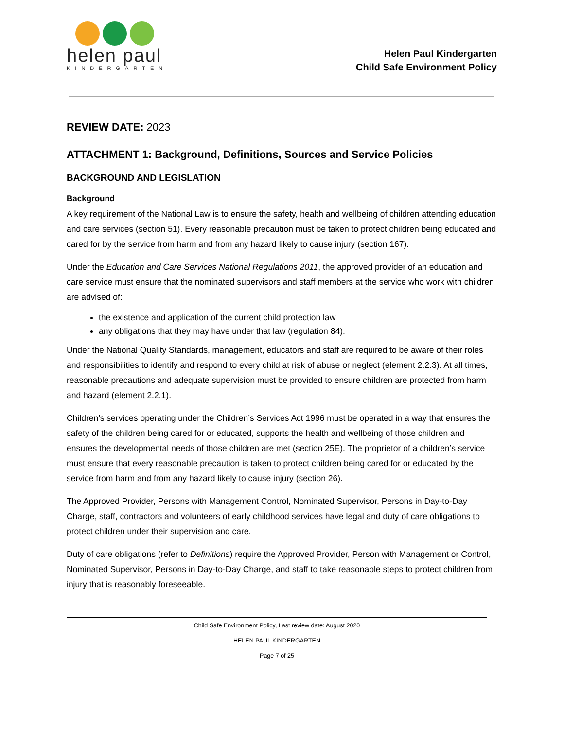helen paul
KINDERGARTEN
Helen Paul Kindergarten
Child Safe Environment Policy
REVIEW DATE: 2023
ATTACHMENT 1: Background, Definitions, Sources and Service Policies
BACKGROUND AND LEGISLATION
Background
A key requirement of the National Law is to ensure the safety, health and wellbeing of children attending education and care services (section 51). Every reasonable precaution must be taken to protect children being educated and cared for by the service from harm and from any hazard likely to cause injury (section 167).
Under the Education and Care Services National Regulations 2011, the approved provider of an education and care service must ensure that the nominated supervisors and staff members at the service who work with children are advised of:
the existence and application of the current child protection law
any obligations that they may have under that law (regulation 84).
Under the National Quality Standards, management, educators and staff are required to be aware of their roles and responsibilities to identify and respond to every child at risk of abuse or neglect (element 2.2.3). At all times, reasonable precautions and adequate supervision must be provided to ensure children are protected from harm and hazard (element 2.2.1).
Children’s services operating under the Children’s Services Act 1996 must be operated in a way that ensures the safety of the children being cared for or educated, supports the health and wellbeing of those children and ensures the developmental needs of those children are met (section 25E). The proprietor of a children’s service must ensure that every reasonable precaution is taken to protect children being cared for or educated by the service from harm and from any hazard likely to cause injury (section 26).
The Approved Provider, Persons with Management Control, Nominated Supervisor, Persons in Day-to-Day Charge, staff, contractors and volunteers of early childhood services have legal and duty of care obligations to protect children under their supervision and care.
Duty of care obligations (refer to Definitions) require the Approved Provider, Person with Management or Control, Nominated Supervisor, Persons in Day-to-Day Charge, and staff to take reasonable steps to protect children from injury that is reasonably foreseeable.
Child Safe Environment Policy, Last review date: August 2020
HELEN PAUL KINDERGARTEN
Page 7 of 25